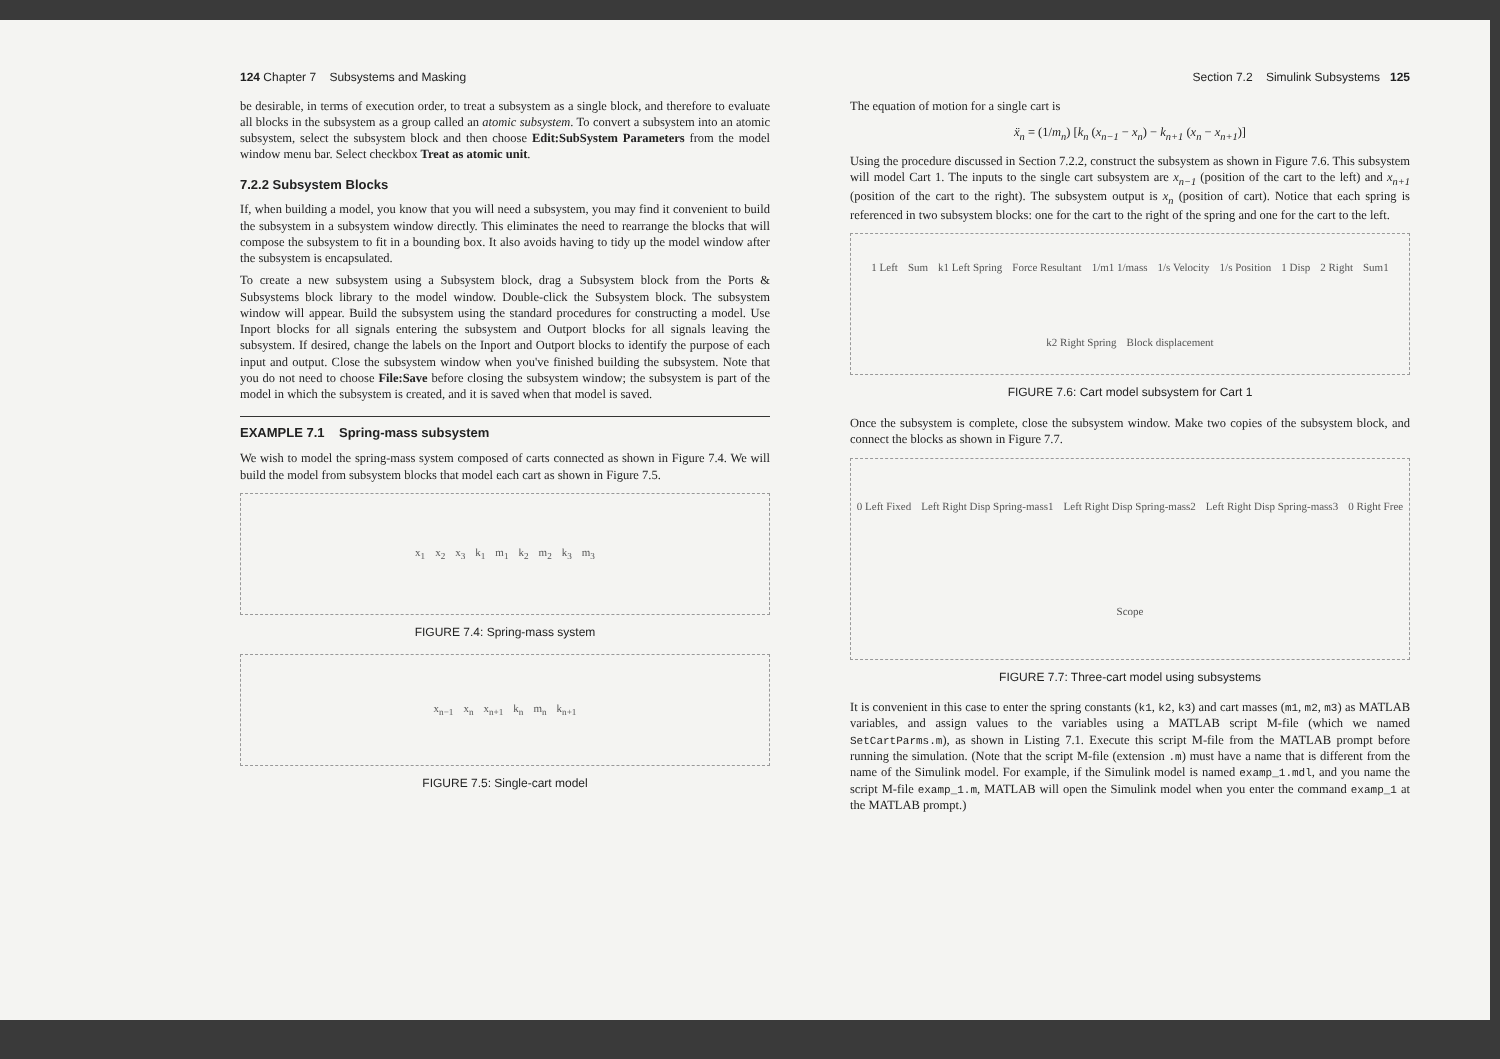124 Chapter 7 Subsystems and Masking
be desirable, in terms of execution order, to treat a subsystem as a single block, and therefore to evaluate all blocks in the subsystem as a group called an atomic subsystem. To convert a subsystem into an atomic subsystem, select the subsystem block and then choose Edit:SubSystem Parameters from the model window menu bar. Select checkbox Treat as atomic unit.
7.2.2 Subsystem Blocks
If, when building a model, you know that you will need a subsystem, you may find it convenient to build the subsystem in a subsystem window directly. This eliminates the need to rearrange the blocks that will compose the subsystem to fit in a bounding box. It also avoids having to tidy up the model window after the subsystem is encapsulated.
To create a new subsystem using a Subsystem block, drag a Subsystem block from the Ports & Subsystems block library to the model window. Double-click the Subsystem block. The subsystem window will appear. Build the subsystem using the standard procedures for constructing a model. Use Inport blocks for all signals entering the subsystem and Outport blocks for all signals leaving the subsystem. If desired, change the labels on the Inport and Outport blocks to identify the purpose of each input and output. Close the subsystem window when you've finished building the subsystem. Note that you do not need to choose File:Save before closing the subsystem window; the subsystem is part of the model in which the subsystem is created, and it is saved when that model is saved.
EXAMPLE 7.1 Spring-mass subsystem
We wish to model the spring-mass system composed of carts connected as shown in Figure 7.4. We will build the model from subsystem blocks that model each cart as shown in Figure 7.5.
x<sub>1</sub> x<sub>2</sub> x<sub>3</sub> k<sub>1</sub> m<sub>1</sub> k<sub>2</sub> m<sub>2</sub> k<sub>3</sub> m<sub>3</sub>
FIGURE 7.4: Spring-mass system
x<sub>n−1</sub> x<sub>n</sub> x<sub>n+1</sub> k<sub>n</sub> m<sub>n</sub> k<sub>n+1</sub>
FIGURE 7.5: Single-cart model
Section 7.2 Simulink Subsystems 125
The equation of motion for a single cart is
ẍ<sub>n</sub> = (1/m<sub>n</sub>) [k<sub>n</sub> (x<sub>n−1</sub> − x<sub>n</sub>) − k<sub>n+1</sub> (x<sub>n</sub> − x<sub>n+1</sub>)]
Using the procedure discussed in Section 7.2.2, construct the subsystem as shown in Figure 7.6. This subsystem will model Cart 1. The inputs to the single cart subsystem are x<sub>n−1</sub> (position of the cart to the left) and x<sub>n+1</sub> (position of the cart to the right). The subsystem output is x<sub>n</sub> (position of cart). Notice that each spring is referenced in two subsystem blocks: one for the cart to the right of the spring and one for the cart to the left.
1 Left Sum k1 Left Spring Force Resultant 1/m1 1/mass 1/s Velocity 1/s Position 1 Disp 2 Right Sum1 k2 Right Spring Block displacement
FIGURE 7.6: Cart model subsystem for Cart 1
Once the subsystem is complete, close the subsystem window. Make two copies of the subsystem block, and connect the blocks as shown in Figure 7.7.
0 Left Fixed Left Right Disp Spring-mass1 Left Right Disp Spring-mass2 Left Right Disp Spring-mass3 0 Right Free Scope
FIGURE 7.7: Three-cart model using subsystems
It is convenient in this case to enter the spring constants (k1, k2, k3) and cart masses (m1, m2, m3) as MATLAB variables, and assign values to the variables using a MATLAB script M-file (which we named SetCartParms.m), as shown in Listing 7.1. Execute this script M-file from the MATLAB prompt before running the simulation. (Note that the script M-file (extension .m) must have a name that is different from the name of the Simulink model. For example, if the Simulink model is named examp_1.mdl, and you name the script M-file examp_1.m, MATLAB will open the Simulink model when you enter the command examp_1 at the MATLAB prompt.)